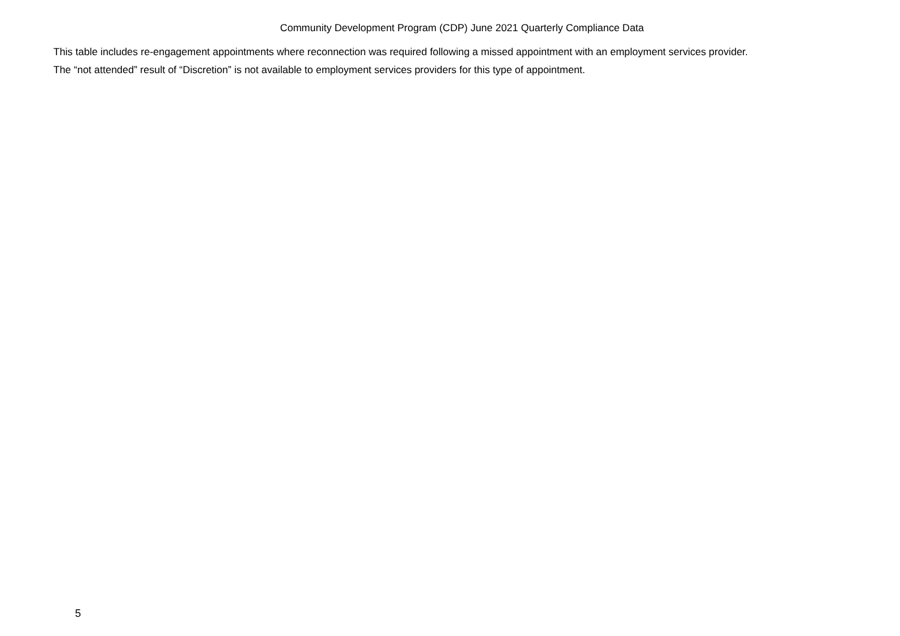Community Development Program (CDP) June 2021 Quarterly Compliance Data
This table includes re-engagement appointments where reconnection was required following a missed appointment with an employment services provider.
The “not attended” result of “Discretion” is not available to employment services providers for this type of appointment.
5